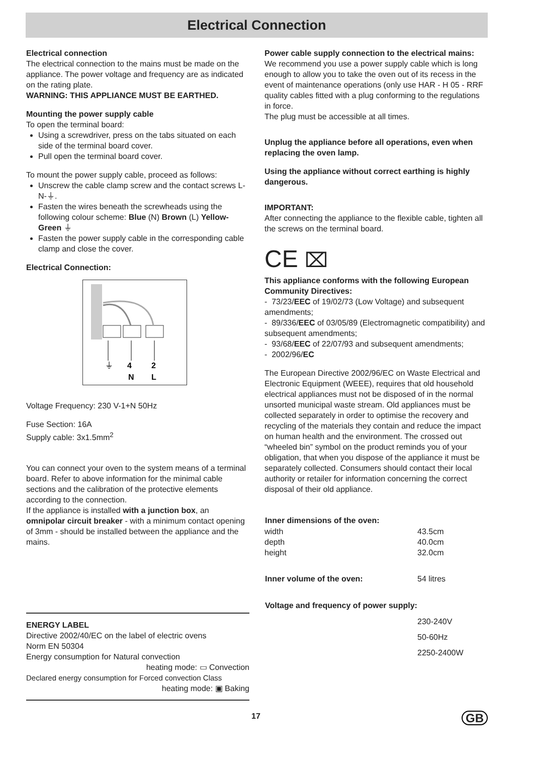Electrical Connection
Electrical connection
The electrical connection to the mains must be made on the appliance. The power voltage and frequency are as indicated on the rating plate.
WARNING: THIS APPLIANCE MUST BE EARTHED.
Mounting the power supply cable
To open the terminal board:
Using a screwdriver, press on the tabs situated on each side of the terminal board cover.
Pull open the terminal board cover.
To mount the power supply cable, proceed as follows:
Unscrew the cable clamp screw and the contact screws L-N-⏚.
Fasten the wires beneath the screwheads using the following colour scheme: Blue (N) Brown (L) Yellow-Green ⏚
Fasten the power supply cable in the corresponding cable clamp and close the cover.
Electrical Connection:
⏚
4
2
N
L
Voltage Frequency: 230 V-1+N 50Hz
Fuse Section: 16A
Supply cable: 3x1.5mm<sup>2</sup>
You can connect your oven to the system means of a terminal board. Refer to above information for the minimal cable sections and the calibration of the protective elements according to the connection.
If the appliance is installed with a junction box, an omnipolar circuit breaker - with a minimum contact opening of 3mm - should be installed between the appliance and the mains.
ENERGY LABEL
Directive 2002/40/EC on the label of electric ovens
Norm EN 50304
Energy consumption for Natural convection
heating mode: ▭ Convection
Declared energy consumption for Forced convection Class
heating mode: ▣ Baking
Power cable supply connection to the electrical mains:
We recommend you use a power supply cable which is long enough to allow you to take the oven out of its recess in the event of maintenance operations (only use HAR - H 05 - RRF quality cables fitted with a plug conforming to the regulations in force.
The plug must be accessible at all times.
Unplug the appliance before all operations, even when replacing the oven lamp.
Using the appliance without correct earthing is highly dangerous.
IMPORTANT:
After connecting the appliance to the flexible cable, tighten all the screws on the terminal board.
CE ⌧
This appliance conforms with the following European Community Directives:
- 73/23/EEC of 19/02/73 (Low Voltage) and subsequent amendments;
- 89/336/EEC of 03/05/89 (Electromagnetic compatibility) and subsequent amendments;
- 93/68/EEC of 22/07/93 and subsequent amendments;
- 2002/96/EC
The European Directive 2002/96/EC on Waste Electrical and Electronic Equipment (WEEE), requires that old household electrical appliances must not be disposed of in the normal unsorted municipal waste stream. Old appliances must be collected separately in order to optimise the recovery and recycling of the materials they contain and reduce the impact on human health and the environment. The crossed out “wheeled bin” symbol on the product reminds you of your obligation, that when you dispose of the appliance it must be separately collected. Consumers should contact their local authority or retailer for information concerning the correct disposal of their old appliance.
| Inner dimensions of the oven: | |
| --- | --- |
| width | 43.5cm |
| depth | 40.0cm |
| height | 32.0cm |
| Inner volume of the oven: | 54 litres |
| Voltage and frequency of power supply: | |
| | 230-240V |
| | 50-60Hz |
| | 2250-2400W |
17 GB